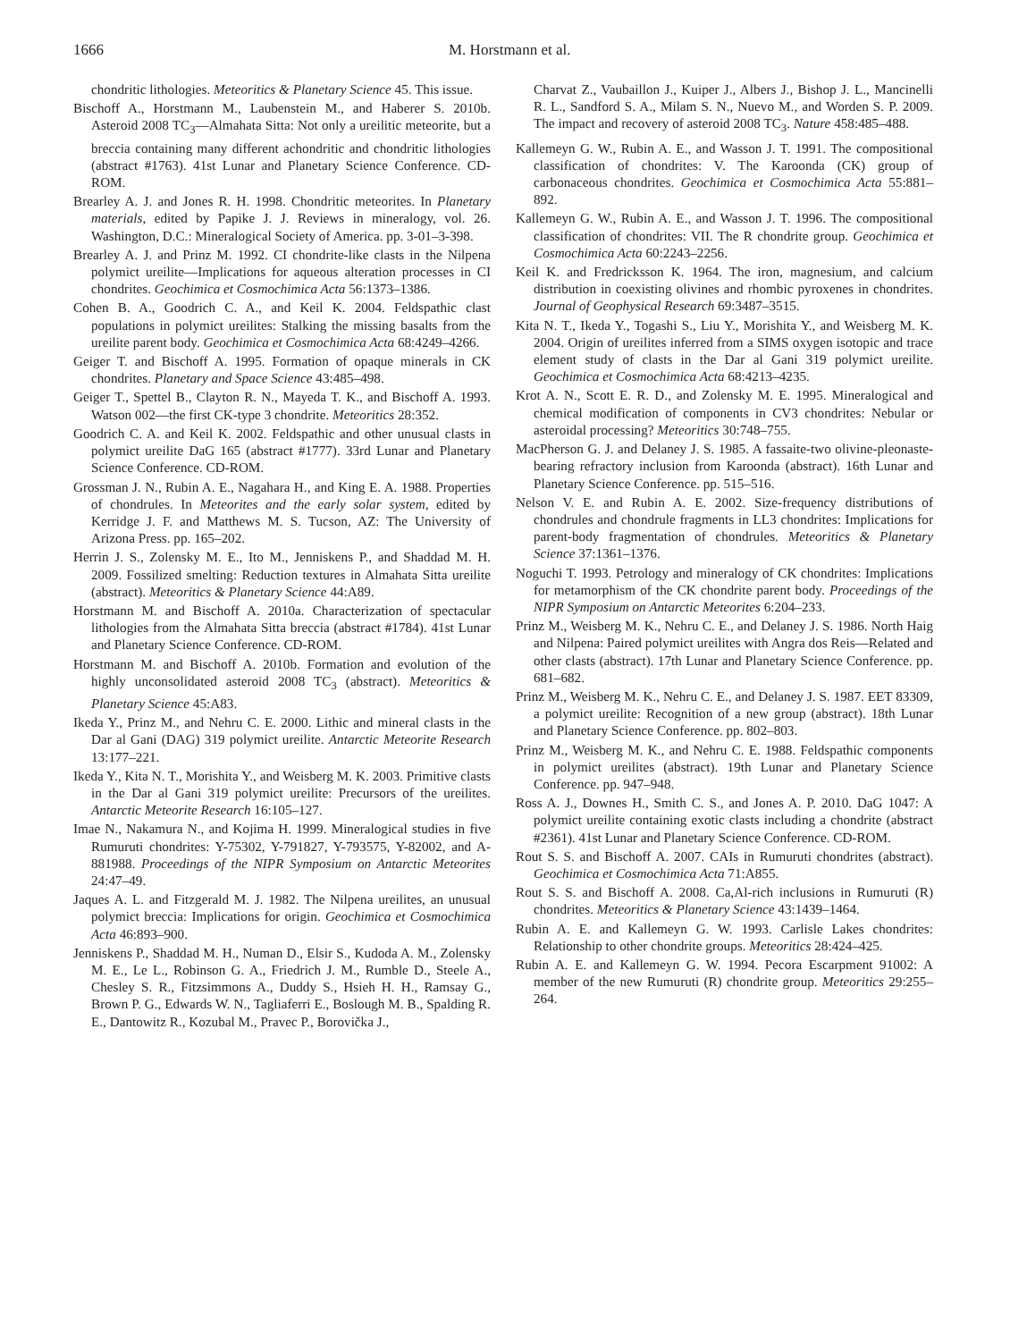1666 M. Horstmann et al.
chondritic lithologies. Meteoritics & Planetary Science 45. This issue.
Bischoff A., Horstmann M., Laubenstein M., and Haberer S. 2010b. Asteroid 2008 TC<sub>3</sub>—Almahata Sitta: Not only a ureilitic meteorite, but a breccia containing many different achondritic and chondritic lithologies (abstract #1763). 41st Lunar and Planetary Science Conference. CD-ROM.
Brearley A. J. and Jones R. H. 1998. Chondritic meteorites. In Planetary materials, edited by Papike J. J. Reviews in mineralogy, vol. 26. Washington, D.C.: Mineralogical Society of America. pp. 3-01–3-398.
Brearley A. J. and Prinz M. 1992. CI chondrite-like clasts in the Nilpena polymict ureilite—Implications for aqueous alteration processes in CI chondrites. Geochimica et Cosmochimica Acta 56:1373–1386.
Cohen B. A., Goodrich C. A., and Keil K. 2004. Feldspathic clast populations in polymict ureilites: Stalking the missing basalts from the ureilite parent body. Geochimica et Cosmochimica Acta 68:4249–4266.
Geiger T. and Bischoff A. 1995. Formation of opaque minerals in CK chondrites. Planetary and Space Science 43:485–498.
Geiger T., Spettel B., Clayton R. N., Mayeda T. K., and Bischoff A. 1993. Watson 002—the first CK-type 3 chondrite. Meteoritics 28:352.
Goodrich C. A. and Keil K. 2002. Feldspathic and other unusual clasts in polymict ureilite DaG 165 (abstract #1777). 33rd Lunar and Planetary Science Conference. CD-ROM.
Grossman J. N., Rubin A. E., Nagahara H., and King E. A. 1988. Properties of chondrules. In Meteorites and the early solar system, edited by Kerridge J. F. and Matthews M. S. Tucson, AZ: The University of Arizona Press. pp. 165–202.
Herrin J. S., Zolensky M. E., Ito M., Jenniskens P., and Shaddad M. H. 2009. Fossilized smelting: Reduction textures in Almahata Sitta ureilite (abstract). Meteoritics & Planetary Science 44:A89.
Horstmann M. and Bischoff A. 2010a. Characterization of spectacular lithologies from the Almahata Sitta breccia (abstract #1784). 41st Lunar and Planetary Science Conference. CD-ROM.
Horstmann M. and Bischoff A. 2010b. Formation and evolution of the highly unconsolidated asteroid 2008 TC<sub>3</sub> (abstract). Meteoritics & Planetary Science 45:A83.
Ikeda Y., Prinz M., and Nehru C. E. 2000. Lithic and mineral clasts in the Dar al Gani (DAG) 319 polymict ureilite. Antarctic Meteorite Research 13:177–221.
Ikeda Y., Kita N. T., Morishita Y., and Weisberg M. K. 2003. Primitive clasts in the Dar al Gani 319 polymict ureilite: Precursors of the ureilites. Antarctic Meteorite Research 16:105–127.
Imae N., Nakamura N., and Kojima H. 1999. Mineralogical studies in five Rumuruti chondrites: Y-75302, Y-791827, Y-793575, Y-82002, and A-881988. Proceedings of the NIPR Symposium on Antarctic Meteorites 24:47–49.
Jaques A. L. and Fitzgerald M. J. 1982. The Nilpena ureilites, an unusual polymict breccia: Implications for origin. Geochimica et Cosmochimica Acta 46:893–900.
Jenniskens P., Shaddad M. H., Numan D., Elsir S., Kudoda A. M., Zolensky M. E., Le L., Robinson G. A., Friedrich J. M., Rumble D., Steele A., Chesley S. R., Fitzsimmons A., Duddy S., Hsieh H. H., Ramsay G., Brown P. G., Edwards W. N., Tagliaferri E., Boslough M. B., Spalding R. E., Dantowitz R., Kozubal M., Pravec P., Borovička J.,
Charvat Z., Vaubaillon J., Kuiper J., Albers J., Bishop J. L., Mancinelli R. L., Sandford S. A., Milam S. N., Nuevo M., and Worden S. P. 2009. The impact and recovery of asteroid 2008 TC<sub>3</sub>. Nature 458:485–488.
Kallemeyn G. W., Rubin A. E., and Wasson J. T. 1991. The compositional classification of chondrites: V. The Karoonda (CK) group of carbonaceous chondrites. Geochimica et Cosmochimica Acta 55:881–892.
Kallemeyn G. W., Rubin A. E., and Wasson J. T. 1996. The compositional classification of chondrites: VII. The R chondrite group. Geochimica et Cosmochimica Acta 60:2243–2256.
Keil K. and Fredricksson K. 1964. The iron, magnesium, and calcium distribution in coexisting olivines and rhombic pyroxenes in chondrites. Journal of Geophysical Research 69:3487–3515.
Kita N. T., Ikeda Y., Togashi S., Liu Y., Morishita Y., and Weisberg M. K. 2004. Origin of ureilites inferred from a SIMS oxygen isotopic and trace element study of clasts in the Dar al Gani 319 polymict ureilite. Geochimica et Cosmochimica Acta 68:4213–4235.
Krot A. N., Scott E. R. D., and Zolensky M. E. 1995. Mineralogical and chemical modification of components in CV3 chondrites: Nebular or asteroidal processing? Meteoritics 30:748–755.
MacPherson G. J. and Delaney J. S. 1985. A fassaite-two olivine-pleonaste-bearing refractory inclusion from Karoonda (abstract). 16th Lunar and Planetary Science Conference. pp. 515–516.
Nelson V. E. and Rubin A. E. 2002. Size-frequency distributions of chondrules and chondrule fragments in LL3 chondrites: Implications for parent-body fragmentation of chondrules. Meteoritics & Planetary Science 37:1361–1376.
Noguchi T. 1993. Petrology and mineralogy of CK chondrites: Implications for metamorphism of the CK chondrite parent body. Proceedings of the NIPR Symposium on Antarctic Meteorites 6:204–233.
Prinz M., Weisberg M. K., Nehru C. E., and Delaney J. S. 1986. North Haig and Nilpena: Paired polymict ureilites with Angra dos Reis—Related and other clasts (abstract). 17th Lunar and Planetary Science Conference. pp. 681–682.
Prinz M., Weisberg M. K., Nehru C. E., and Delaney J. S. 1987. EET 83309, a polymict ureilite: Recognition of a new group (abstract). 18th Lunar and Planetary Science Conference. pp. 802–803.
Prinz M., Weisberg M. K., and Nehru C. E. 1988. Feldspathic components in polymict ureilites (abstract). 19th Lunar and Planetary Science Conference. pp. 947–948.
Ross A. J., Downes H., Smith C. S., and Jones A. P. 2010. DaG 1047: A polymict ureilite containing exotic clasts including a chondrite (abstract #2361). 41st Lunar and Planetary Science Conference. CD-ROM.
Rout S. S. and Bischoff A. 2007. CAIs in Rumuruti chondrites (abstract). Geochimica et Cosmochimica Acta 71:A855.
Rout S. S. and Bischoff A. 2008. Ca,Al-rich inclusions in Rumuruti (R) chondrites. Meteoritics & Planetary Science 43:1439–1464.
Rubin A. E. and Kallemeyn G. W. 1993. Carlisle Lakes chondrites: Relationship to other chondrite groups. Meteoritics 28:424–425.
Rubin A. E. and Kallemeyn G. W. 1994. Pecora Escarpment 91002: A member of the new Rumuruti (R) chondrite group. Meteoritics 29:255–264.